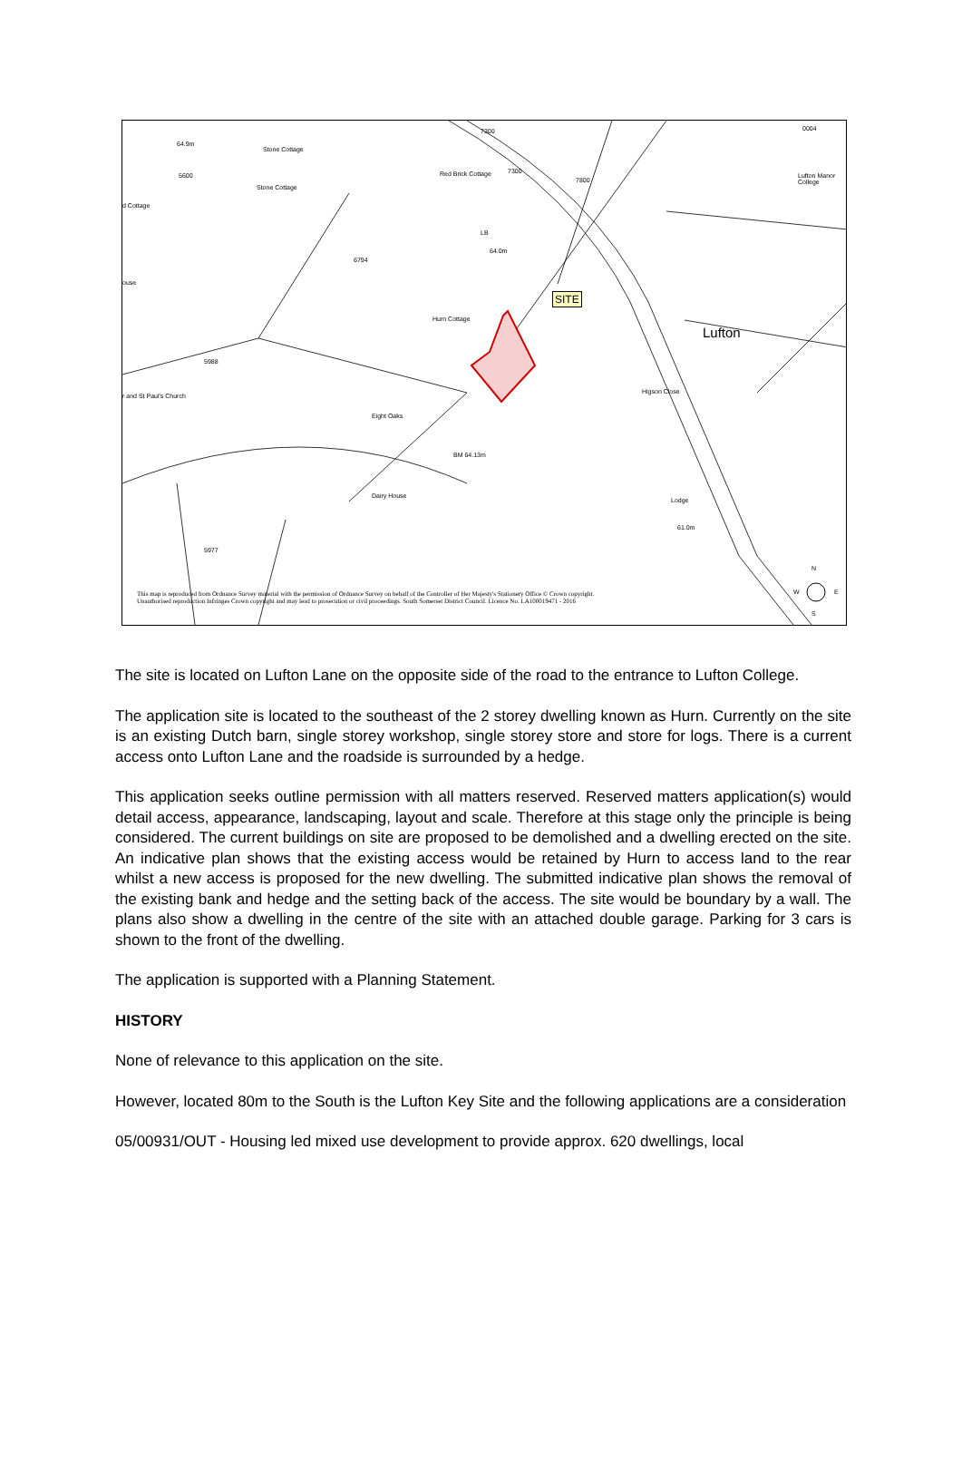7300 0004
64.9m
Stone Cottage
5600
7300 Red Brick Cottage
7800
Lufton Manor College
Stone Cottage
d Cottage
LB
64.0m
6794
ouse
SITE
Hurn Cottage
Lufton
5988
r and St Paul's Church
Higson Close
Eight Oaks
BM 64.13m
Dairy House
Lodge
61.0m
5977
N
W E
S
This map is reproduced from Ordnance Survey material with the permission of Ordnance Survey on behalf of the Controller of Her Majesty's Stationery Office © Crown copyright.
Unauthorised reproduction Infringes Crown copyright and may lead to prosecution or civil proceedings. South Somerset District Council. Licence No. LA100019471 - 2016
The site is located on Lufton Lane on the opposite side of the road to the entrance to Lufton College.
The application site is located to the southeast of the 2 storey dwelling known as Hurn. Currently on the site is an existing Dutch barn, single storey workshop, single storey store and store for logs. There is a current access onto Lufton Lane and the roadside is surrounded by a hedge.
This application seeks outline permission with all matters reserved. Reserved matters application(s) would detail access, appearance, landscaping, layout and scale. Therefore at this stage only the principle is being considered. The current buildings on site are proposed to be demolished and a dwelling erected on the site. An indicative plan shows that the existing access would be retained by Hurn to access land to the rear whilst a new access is proposed for the new dwelling. The submitted indicative plan shows the removal of the existing bank and hedge and the setting back of the access. The site would be boundary by a wall. The plans also show a dwelling in the centre of the site with an attached double garage. Parking for 3 cars is shown to the front of the dwelling.
The application is supported with a Planning Statement.
HISTORY
None of relevance to this application on the site.
However, located 80m to the South is the Lufton Key Site and the following applications are a consideration
05/00931/OUT - Housing led mixed use development to provide approx. 620 dwellings, local